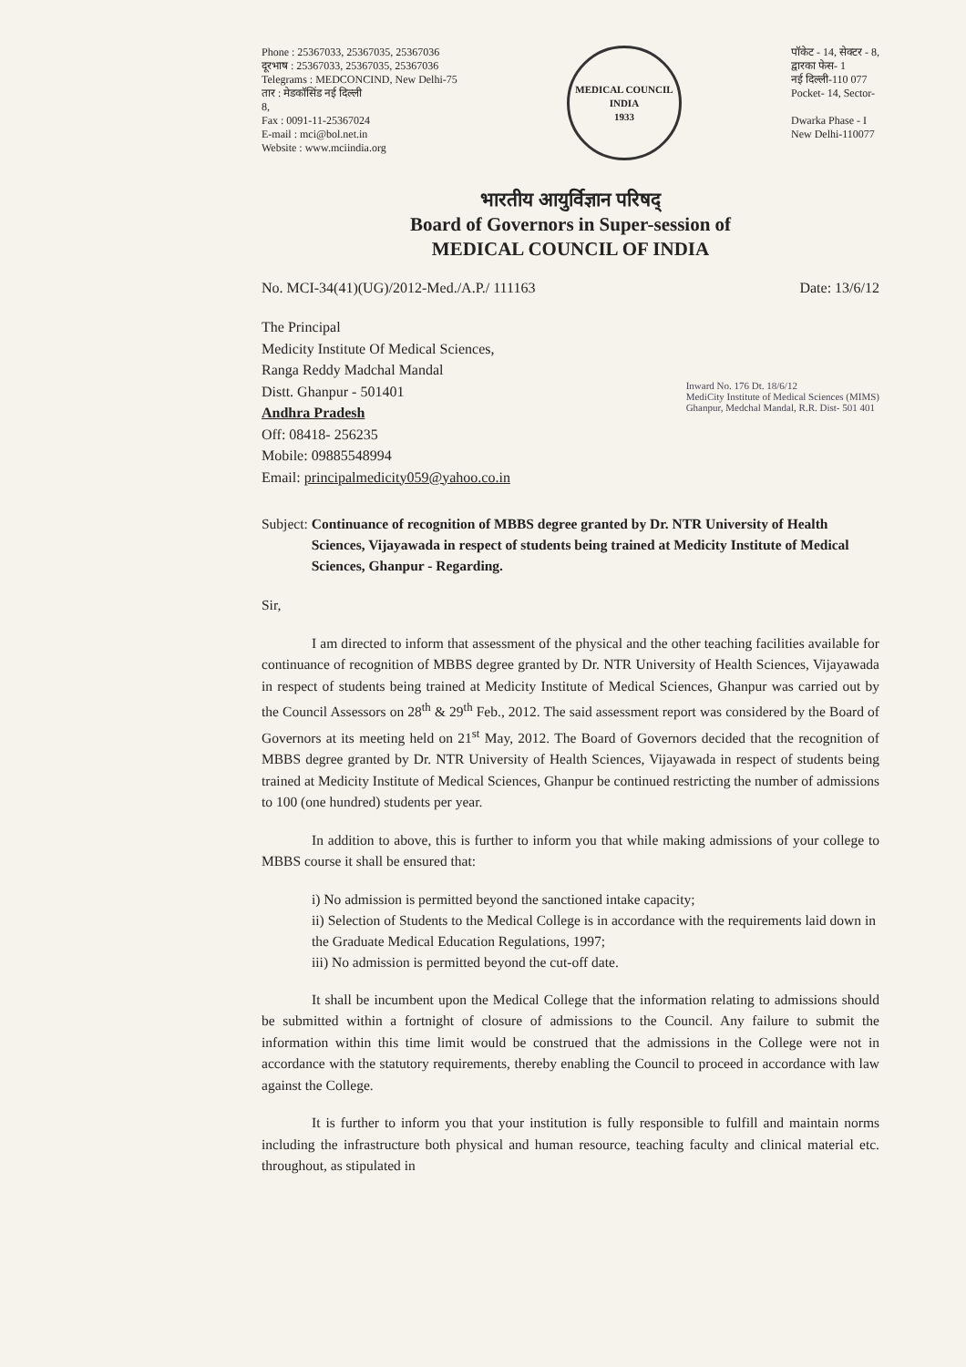Phone : 25367033, 25367035, 25367036
दूरभाष : 25367033, 25367035, 25367036
Telegrams : MEDCONCIND, New Delhi-75
तार : मेडकॉसिंड नई दिल्ली
8,
Fax : 0091-11-25367024
E-mail : mci@bol.net.in
Website : www.mciindia.org
MEDICAL COUNCIL INDIA
1933
पॉकेट - 14, सेक्टर - 8,
द्वारका फेस- 1
नई दिल्ली-110 077
Pocket- 14, Sector-
Dwarka Phase - I
New Delhi-110077
भारतीय आयुर्विज्ञान परिषद्
Board of Governors in Super-session of
MEDICAL COUNCIL OF INDIA
No. MCI-34(41)(UG)/2012-Med./A.P./ 111163 Date: 13/6/12
The Principal
Medicity Institute Of Medical Sciences,
Ranga Reddy Madchal Mandal
Distt. Ghanpur - 501401
Andhra Pradesh
Off: 08418- 256235
Mobile: 09885548994
Email: principalmedicity059@yahoo.co.in
Inward No. 176 Dt. 18/6/12
MediCity Institute of Medical Sciences (MIMS)
Ghanpur, Medchal Mandal, R.R. Dist- 501 401
Subject: Continuance of recognition of MBBS degree granted by Dr. NTR University of Health Sciences, Vijayawada in respect of students being trained at Medicity Institute of Medical Sciences, Ghanpur - Regarding.
Sir,
I am directed to inform that assessment of the physical and the other teaching facilities available for continuance of recognition of MBBS degree granted by Dr. NTR University of Health Sciences, Vijayawada in respect of students being trained at Medicity Institute of Medical Sciences, Ghanpur was carried out by the Council Assessors on 28<sup>th</sup> & 29<sup>th</sup> Feb., 2012. The said assessment report was considered by the Board of Governors at its meeting held on 21<sup>st</sup> May, 2012. The Board of Governors decided that the recognition of MBBS degree granted by Dr. NTR University of Health Sciences, Vijayawada in respect of students being trained at Medicity Institute of Medical Sciences, Ghanpur be continued restricting the number of admissions to 100 (one hundred) students per year.
In addition to above, this is further to inform you that while making admissions of your college to MBBS course it shall be ensured that:
i) No admission is permitted beyond the sanctioned intake capacity;
ii) Selection of Students to the Medical College is in accordance with the requirements laid down in the Graduate Medical Education Regulations, 1997;
iii) No admission is permitted beyond the cut-off date.
It shall be incumbent upon the Medical College that the information relating to admissions should be submitted within a fortnight of closure of admissions to the Council. Any failure to submit the information within this time limit would be construed that the admissions in the College were not in accordance with the statutory requirements, thereby enabling the Council to proceed in accordance with law against the College.
It is further to inform you that your institution is fully responsible to fulfill and maintain norms including the infrastructure both physical and human resource, teaching faculty and clinical material etc. throughout, as stipulated in